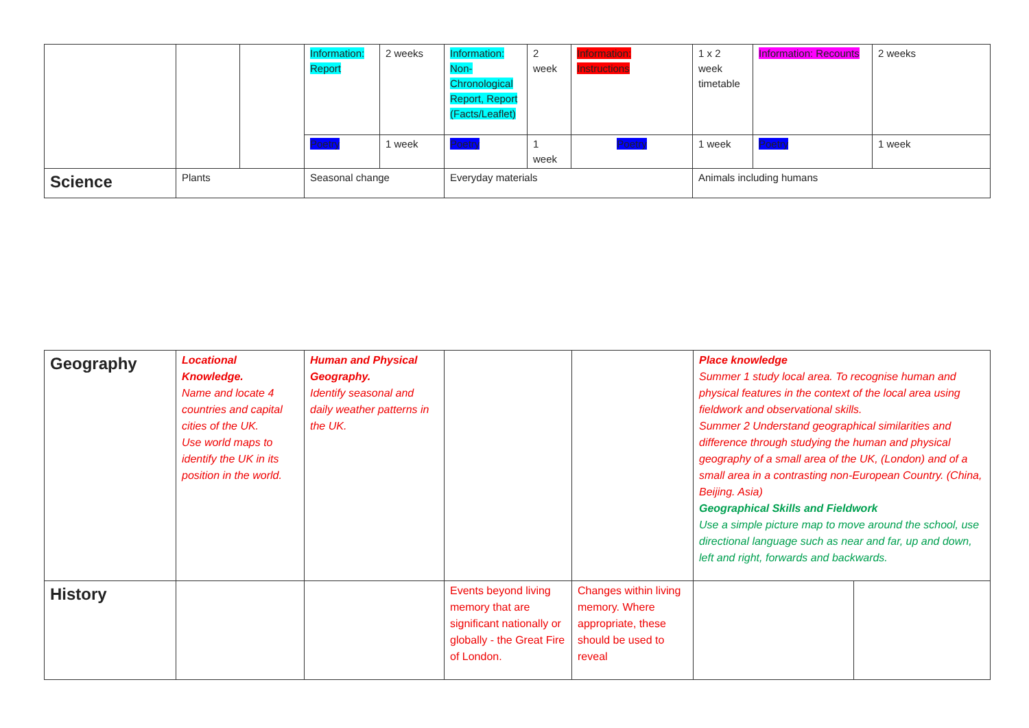| | | | Information: Report | 2 weeks | Information: Non-Chronological Report, Report (Facts/Leaflet) | 2 week | Information: Instructions | 1 x 2 week timetable | Information: Recounts | 2 weeks |
| | | | Poetry | 1 week | Poetry | 1 week | Poetry | 1 week | Poetry | 1 week |
| Science | Plants | | Seasonal change | | Everyday materials | | | Animals including humans | | |
| Geography | Locational Knowledge. Name and locate 4 countries and capital cities of the UK. Use world maps to identify the UK in its position in the world. | Human and Physical Geography. Identify seasonal and daily weather patterns in the UK. | | | Place knowledge Summer 1 study local area. To recognise human and physical features in the context of the local area using fieldwork and observational skills. Summer 2 Understand geographical similarities and difference through studying the human and physical geography of a small area of the UK, (London) and of a small area in a contrasting non-European Country. (China, Beijing. Asia) Geographical Skills and Fieldwork Use a simple picture map to move around the school, use directional language such as near and far, up and down, left and right, forwards and backwards. | |
| History | | | Events beyond living memory that are significant nationally or globally - the Great Fire of London. | Changes within living memory. Where appropriate, these should be used to reveal | | |